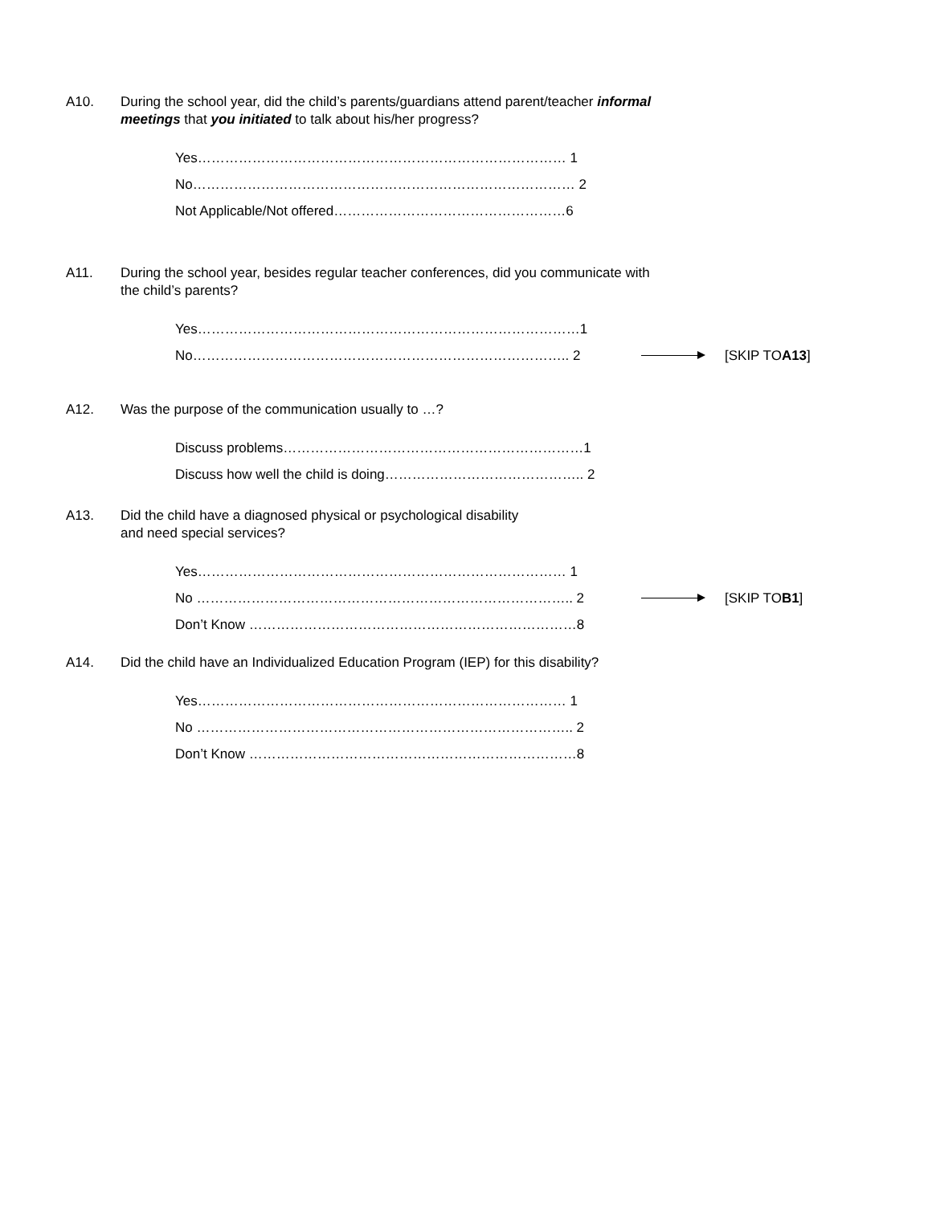A10. During the school year, did the child’s parents/guardians attend parent/teacher informal meetings that you initiated to talk about his/her progress?
Yes……………………………………………………………………… 1
No………………………………………………………………………… 2
Not Applicable/Not offered……………………………………………6
A11. During the school year, besides regular teacher conferences, did you communicate with the child’s parents?
Yes…………………………………………………………………………1
No……………………………………………………………………….. 2 [SKIP TO A13]
A12. Was the purpose of the communication usually to …?
Discuss problems…………………………………………………………1
Discuss how well the child is doing…………………………………….. 2
A13. Did the child have a diagnosed physical or psychological disability
and need special services?
Yes……………………………………………………………………… 1
No ……………………………………………………………………….. 2 [SKIP TO B1]
Don’t Know ………………………………………………………………8
A14. Did the child have an Individualized Education Program (IEP) for this disability?
Yes……………………………………………………………………… 1
No ……………………………………………………………………….. 2
Don’t Know ………………………………………………………………8